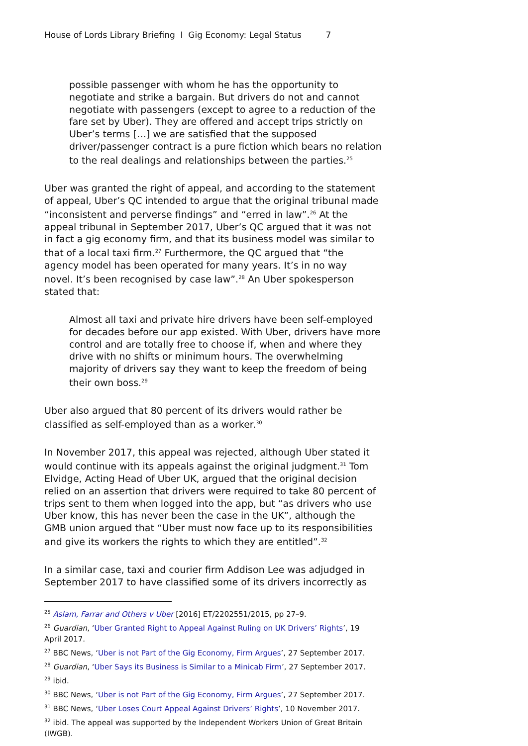House of Lords Library Briefing I Gig Economy: Legal Status 7
possible passenger with whom he has the opportunity to negotiate and strike a bargain. But drivers do not and cannot negotiate with passengers (except to agree to a reduction of the fare set by Uber). They are offered and accept trips strictly on Uber’s terms […] we are satisfied that the supposed driver/passenger contract is a pure fiction which bears no relation to the real dealings and relationships between the parties.<sup>25</sup>
Uber was granted the right of appeal, and according to the statement of appeal, Uber’s QC intended to argue that the original tribunal made “inconsistent and perverse findings” and “erred in law”.<sup>26</sup> At the appeal tribunal in September 2017, Uber’s QC argued that it was not in fact a gig economy firm, and that its business model was similar to that of a local taxi firm.<sup>27</sup> Furthermore, the QC argued that “the agency model has been operated for many years. It’s in no way novel. It’s been recognised by case law”.<sup>28</sup> An Uber spokesperson stated that:
Almost all taxi and private hire drivers have been self-employed for decades before our app existed. With Uber, drivers have more control and are totally free to choose if, when and where they drive with no shifts or minimum hours. The overwhelming majority of drivers say they want to keep the freedom of being their own boss.<sup>29</sup>
Uber also argued that 80 percent of its drivers would rather be classified as self-employed than as a worker.<sup>30</sup>
In November 2017, this appeal was rejected, although Uber stated it would continue with its appeals against the original judgment.<sup>31</sup> Tom Elvidge, Acting Head of Uber UK, argued that the original decision relied on an assertion that drivers were required to take 80 percent of trips sent to them when logged into the app, but “as drivers who use Uber know, this has never been the case in the UK”, although the GMB union argued that “Uber must now face up to its responsibilities and give its workers the rights to which they are entitled”.<sup>32</sup>
In a similar case, taxi and courier firm Addison Lee was adjudged in September 2017 to have classified some of its drivers incorrectly as
<sup>25</sup> Aslam, Farrar and Others v Uber [2016] ET/2202551/2015, pp 27–9.
<sup>26</sup> Guardian, ‘Uber Granted Right to Appeal Against Ruling on UK Drivers’ Rights’, 19 April 2017.
<sup>27</sup> BBC News, ‘Uber is not Part of the Gig Economy, Firm Argues’, 27 September 2017.
<sup>28</sup> Guardian, ‘Uber Says its Business is Similar to a Minicab Firm’, 27 September 2017.
<sup>29</sup> ibid.
<sup>30</sup> BBC News, ‘Uber is not Part of the Gig Economy, Firm Argues’, 27 September 2017.
<sup>31</sup> BBC News, ‘Uber Loses Court Appeal Against Drivers’ Rights’, 10 November 2017.
<sup>32</sup> ibid. The appeal was supported by the Independent Workers Union of Great Britain (IWGB).